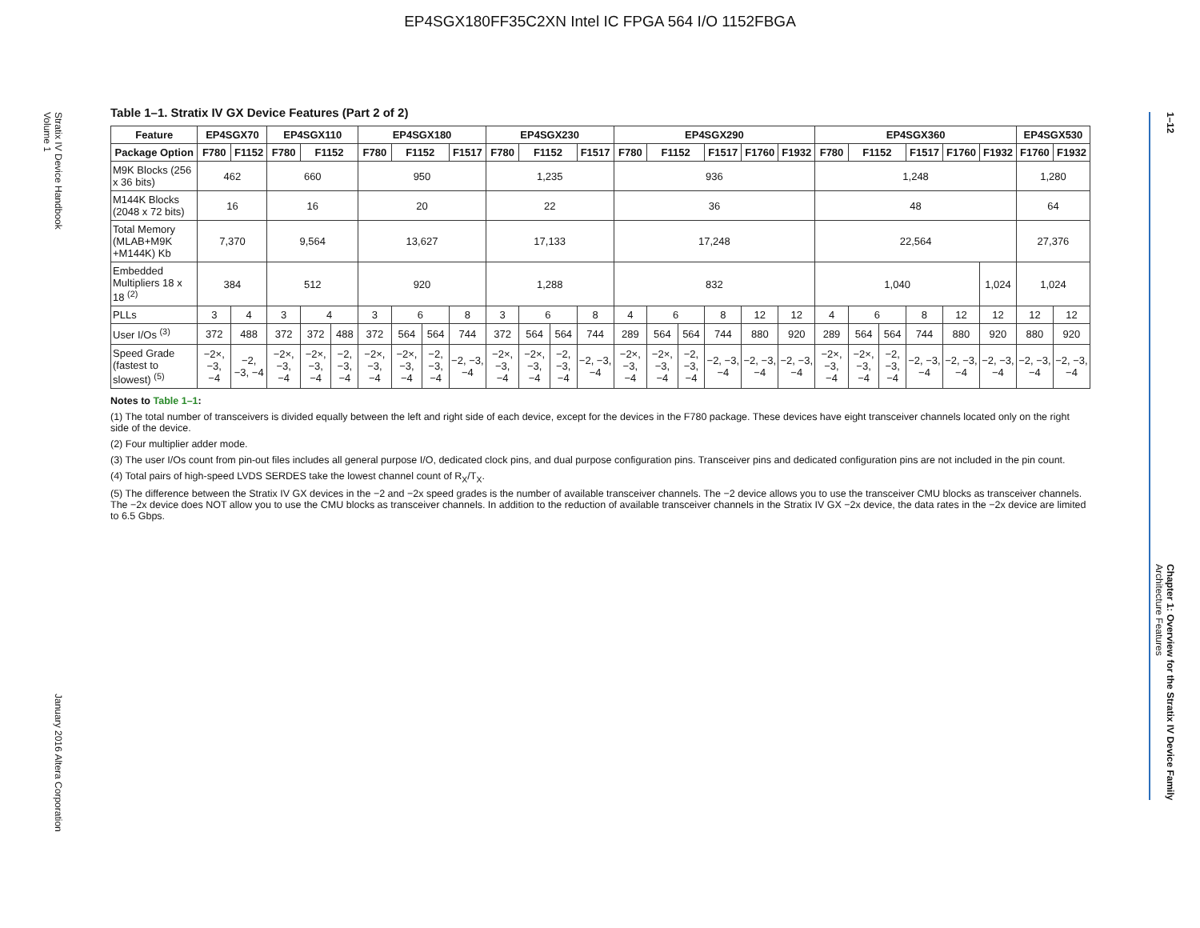EP4SGX180FF35C2XN Intel IC FPGA 564 I/O 1152FBGA
Stratix IV Device Handbook
Volume 1 January 2016 Altera Corporation
1–12 Chapter 1: Overview for the Stratix IV Device Family
Architecture Features
Table 1–1. Stratix IV GX Device Features (Part 2 of 2)
| Feature | EP4SGX70 | | EP4SGX110 | | | EP4SGX180 | | | | EP4SGX230 | | | | EP4SGX290 | | | | | | EP4SGX360 | | | | | | EP4SGX530 | |
| --- | --- | --- | --- | --- | --- | --- | --- | --- | --- | --- | --- | --- | --- | --- | --- | --- | --- | --- | --- | --- | --- | --- | --- | --- | --- | --- | --- |
| Package Option | F780 | F1152 | F780 | F1152 | | F780 | F1152 | | F1517 | F780 | F1152 | | F1517 | F780 | F1152 | | F1517 | F1760 | F1932 | F780 | F1152 | | F1517 | F1760 | F1932 | F1760 | F1932 |
| M9K Blocks (256 x 36 bits) | 462 | | 660 | | | 950 | | | | 1,235 | | | | 936 | | | | | | 1,248 | | | | | | 1,280 | |
| M144K Blocks (2048 x 72 bits) | 16 | | 16 | | | 20 | | | | 22 | | | | 36 | | | | | | 48 | | | | | | 64 | |
| Total Memory (MLAB+M9K +M144K) Kb | 7,370 | | 9,564 | | | 13,627 | | | | 17,133 | | | | 17,248 | | | | | | 22,564 | | | | | | 27,376 | |
| Embedded Multipliers 18 x 18 <sup>(2)</sup> | 384 | | 512 | | | 920 | | | | 1,288 | | | | 832 | | | | | | 1,040 | | | | | 1,024 | 1,024 | |
| PLLs | 3 | 4 | 3 | 4 | | 3 | 6 | | 8 | 3 | 6 | | 8 | 4 | 6 | | 8 | 12 | 12 | 4 | 6 | | 8 | 12 | 12 | 12 | 12 |
| User I/Os <sup>(3)</sup> | 372 | 488 | 372 | 372 | 488 | 372 | 564 | 564 | 744 | 372 | 564 | 564 | 744 | 289 | 564 | 564 | 744 | 880 | 920 | 289 | 564 | 564 | 744 | 880 | 920 | 880 | 920 |
| Speed Grade (fastest to slowest) <sup>(5)</sup> | −2×, −3, −4 | −2, −3, −4 | −2×, −3, −4 | −2×, −3, −4 | −2, −3, −4 | −2×, −3, −4 | −2×, −3, −4 | −2, −3, −4 | −2, −3, −4 | −2×, −3, −4 | −2×, −3, −4 | −2, −3, −4 | −2, −3, −4 | −2×, −3, −4 | −2×, −3, −4 | −2, −3, −4 | −2, −3, −4 | −2, −3, −4 | −2, −3, −4 | −2×, −3, −4 | −2×, −3, −4 | −2, −3, −4 | −2, −3, −4 | −2, −3, −4 | −2, −3, −4 | −2, −3, −4 | −2, −3, −4 |
Notes to Table 1–1:
(1) The total number of transceivers is divided equally between the left and right side of each device, except for the devices in the F780 package. These devices have eight transceiver channels located only on the right side of the device.
(2) Four multiplier adder mode.
(3) The user I/Os count from pin-out files includes all general purpose I/O, dedicated clock pins, and dual purpose configuration pins. Transceiver pins and dedicated configuration pins are not included in the pin count.
(4) Total pairs of high-speed LVDS SERDES take the lowest channel count of R<sub>X</sub>/T<sub>X</sub>.
(5) The difference between the Stratix IV GX devices in the −2 and −2x speed grades is the number of available transceiver channels. The −2 device allows you to use the transceiver CMU blocks as transceiver channels. The −2x device does NOT allow you to use the CMU blocks as transceiver channels. In addition to the reduction of available transceiver channels in the Stratix IV GX −2x device, the data rates in the −2x device are limited to 6.5 Gbps.